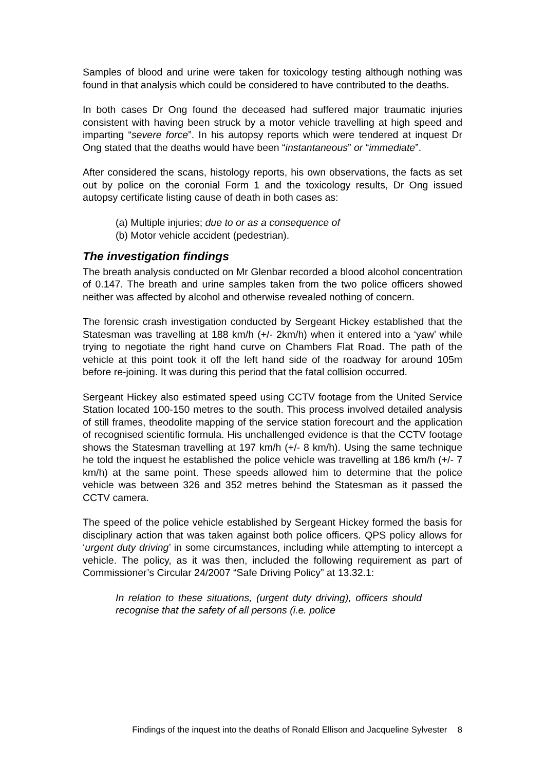Samples of blood and urine were taken for toxicology testing although nothing was found in that analysis which could be considered to have contributed to the deaths.
In both cases Dr Ong found the deceased had suffered major traumatic injuries consistent with having been struck by a motor vehicle travelling at high speed and imparting “severe force”. In his autopsy reports which were tendered at inquest Dr Ong stated that the deaths would have been “instantaneous” or “immediate”.
After considered the scans, histology reports, his own observations, the facts as set out by police on the coronial Form 1 and the toxicology results, Dr Ong issued autopsy certificate listing cause of death in both cases as:
(a) Multiple injuries; due to or as a consequence of
(b) Motor vehicle accident (pedestrian).
The investigation findings
The breath analysis conducted on Mr Glenbar recorded a blood alcohol concentration of 0.147. The breath and urine samples taken from the two police officers showed neither was affected by alcohol and otherwise revealed nothing of concern.
The forensic crash investigation conducted by Sergeant Hickey established that the Statesman was travelling at 188 km/h (+/- 2km/h) when it entered into a ‘yaw’ while trying to negotiate the right hand curve on Chambers Flat Road. The path of the vehicle at this point took it off the left hand side of the roadway for around 105m before re-joining. It was during this period that the fatal collision occurred.
Sergeant Hickey also estimated speed using CCTV footage from the United Service Station located 100-150 metres to the south. This process involved detailed analysis of still frames, theodolite mapping of the service station forecourt and the application of recognised scientific formula. His unchallenged evidence is that the CCTV footage shows the Statesman travelling at 197 km/h (+/- 8 km/h). Using the same technique he told the inquest he established the police vehicle was travelling at 186 km/h (+/- 7 km/h) at the same point. These speeds allowed him to determine that the police vehicle was between 326 and 352 metres behind the Statesman as it passed the CCTV camera.
The speed of the police vehicle established by Sergeant Hickey formed the basis for disciplinary action that was taken against both police officers. QPS policy allows for ‘urgent duty driving’ in some circumstances, including while attempting to intercept a vehicle. The policy, as it was then, included the following requirement as part of Commissioner’s Circular 24/2007 “Safe Driving Policy” at 13.32.1:
In relation to these situations, (urgent duty driving), officers should recognise that the safety of all persons (i.e. police
Findings of the inquest into the deaths of Ronald Ellison and Jacqueline Sylvester 8